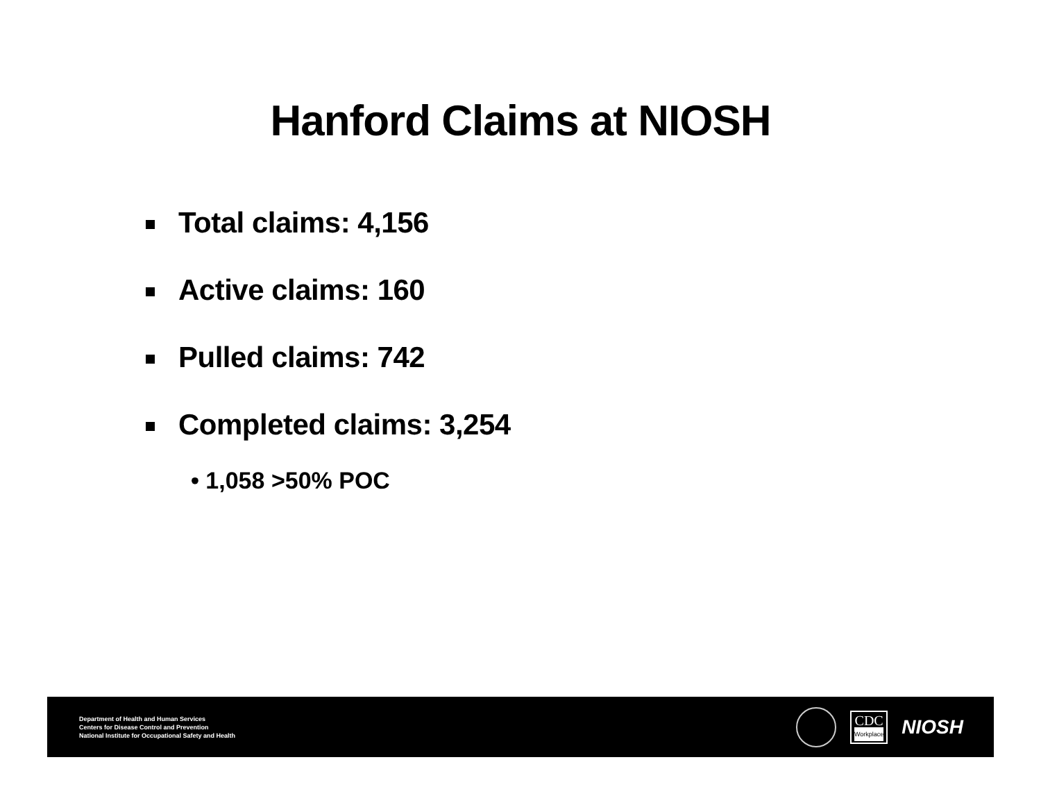Hanford Claims at NIOSH
Total claims: 4,156
Active claims: 160
Pulled claims: 742
Completed claims: 3,254
• 1,058 >50% POC
Department of Health and Human Services
Centers for Disease Control and Prevention
National Institute for Occupational Safety and Health
CDC
Workplace
NIOSH